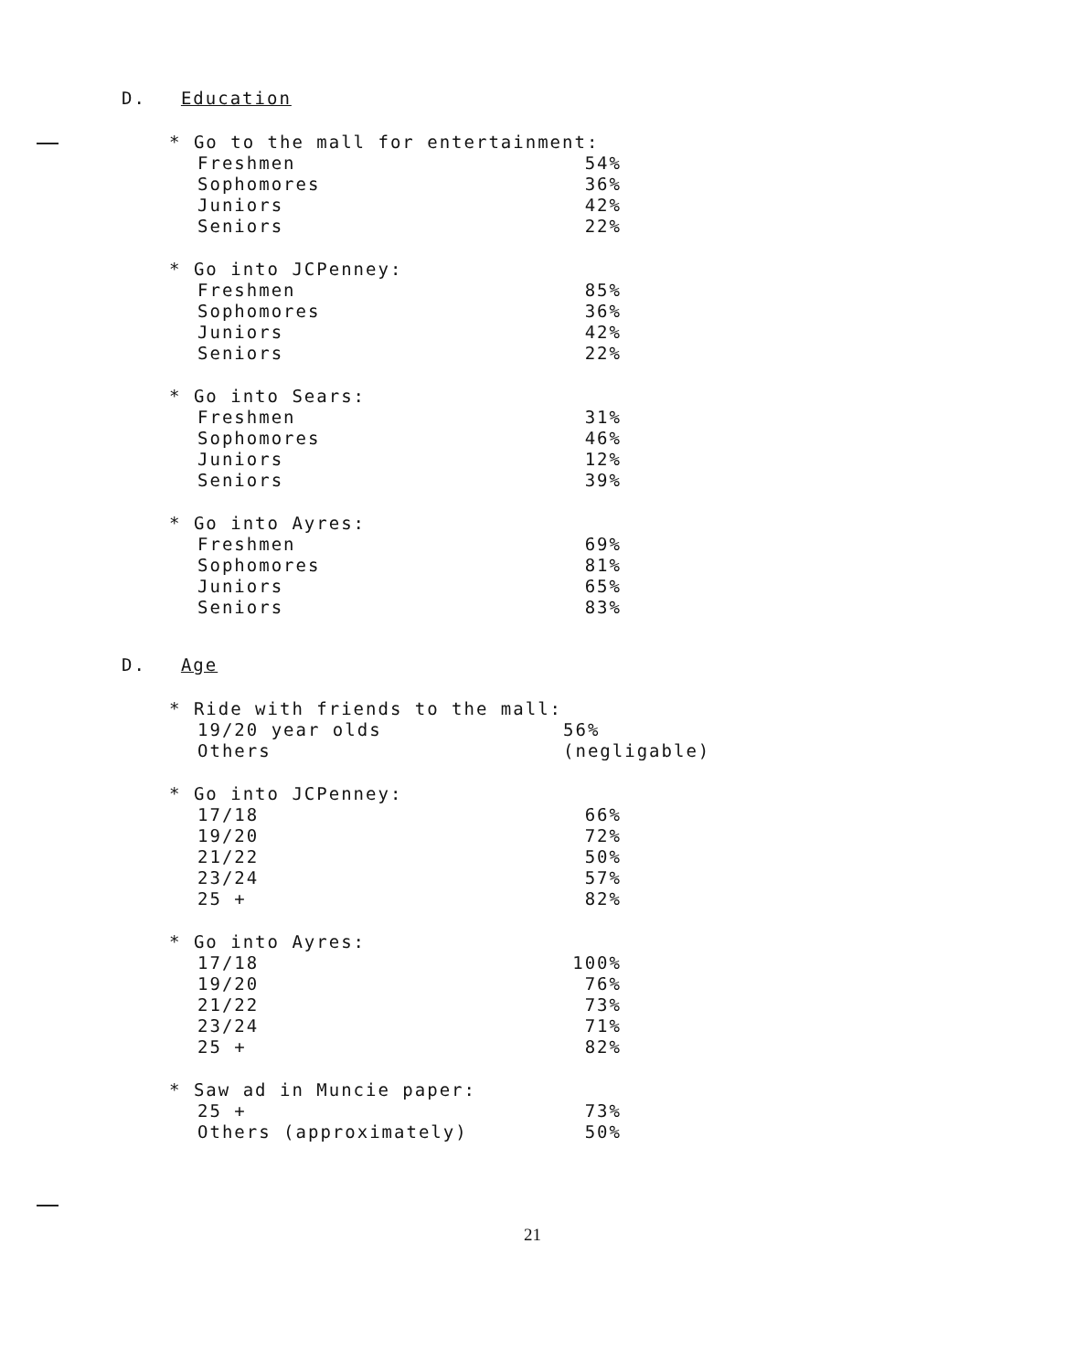D. Education
| * Go to the mall for entertainment: | |
| Freshmen | 54% |
| Sophomores | 36% |
| Juniors | 42% |
| Seniors | 22% |
| * Go into JCPenney: | |
| Freshmen | 85% |
| Sophomores | 36% |
| Juniors | 42% |
| Seniors | 22% |
| * Go into Sears: | |
| Freshmen | 31% |
| Sophomores | 46% |
| Juniors | 12% |
| Seniors | 39% |
| * Go into Ayres: | |
| Freshmen | 69% |
| Sophomores | 81% |
| Juniors | 65% |
| Seniors | 83% |
D. Age
| * Ride with friends to the mall: | |
| 19/20 year olds | 56% |
| Others | (negligable) |
| * Go into JCPenney: | |
| 17/18 | 66% |
| 19/20 | 72% |
| 21/22 | 50% |
| 23/24 | 57% |
| 25 + | 82% |
| * Go into Ayres: | |
| 17/18 | 100% |
| 19/20 | 76% |
| 21/22 | 73% |
| 23/24 | 71% |
| 25 + | 82% |
| * Saw ad in Muncie paper: | |
| 25 + | 73% |
| Others (approximately) | 50% |
21